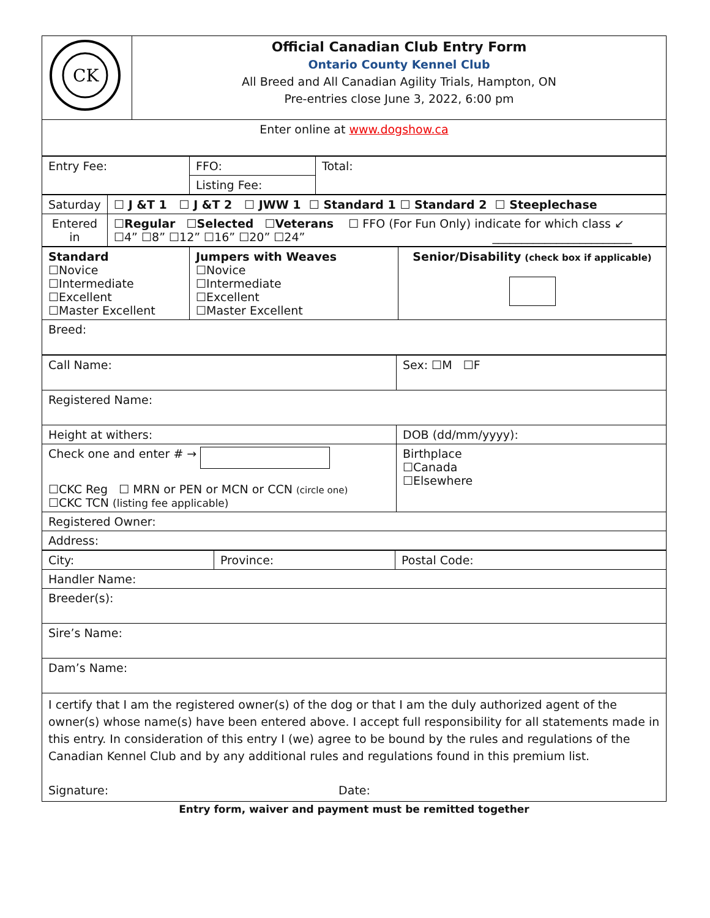| CK | Official Canadian Club Entry Form Ontario County Kennel Club All Breed and All Canadian Agility Trials, Hampton, ON Pre-entries close June 3, 2022, 6:00 pm |
| Enter online at www.dogshow.ca | |
| Entry Fee: | FFO: | Total: |
| | Listing Fee: | |
| Saturday | ☐ J &T 1 ☐ J &T 2 ☐ JWW 1 ☐ Standard 1 ☐ Standard 2 ☐ Steeplechase |
| Entered in | ☐ Regular ☐ Selected ☐ Veterans ☐ FFO (For Fun Only) indicate for which class ↙ ☐4” ☐8” ☐12” ☐16” ☐20” ☐24” ________________________ |
| Standard ☐Novice ☐Intermediate ☐Excellent ☐Master Excellent | Jumpers with Weaves ☐Novice ☐Intermediate ☐Excellent ☐Master Excellent | Senior/Disability (check box if applicable) |
| Breed: | | |
| Call Name: | Sex: ☐M ☐F |
| Registered Name: | |
| Height at withers: | DOB (dd/mm/yyyy): |
| Check one and enter # → ☐CKC Reg ☐ MRN or PEN or MCN or CCN (circle one) ☐CKC TCN (listing fee applicable) | Birthplace ☐Canada ☐Elsewhere |
| Registered Owner: | |
| Address: | |
| City: | Province: | Postal Code: |
| Handler Name: | | |
| Breeder(s): | | |
| Sire’s Name: | | |
| Dam’s Name: | | |
| I certify that I am the registered owner(s) of the dog or that I am the duly authorized agent of the owner(s) whose name(s) have been entered above. I accept full responsibility for all statements made in this entry. In consideration of this entry I (we) agree to be bound by the rules and regulations of the Canadian Kennel Club and by any additional rules and regulations found in this premium list. Signature: Date: | | |
Entry form, waiver and payment must be remitted together